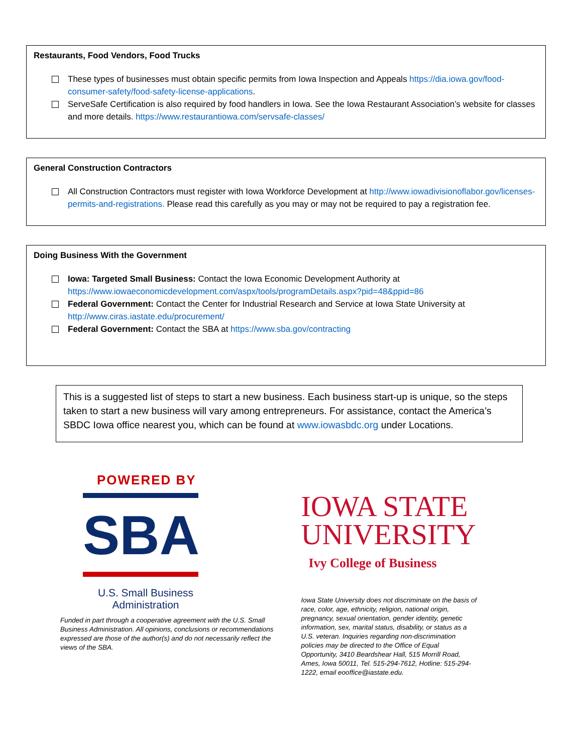Restaurants, Food Vendors, Food Trucks
These types of businesses must obtain specific permits from Iowa Inspection and Appeals https://dia.iowa.gov/food-consumer-safety/food-safety-license-applications.
ServeSafe Certification is also required by food handlers in Iowa. See the Iowa Restaurant Association’s website for classes and more details. https://www.restaurantiowa.com/servsafe-classes/
General Construction Contractors
All Construction Contractors must register with Iowa Workforce Development at http://www.iowadivisionoflabor.gov/licenses-permits-and-registrations. Please read this carefully as you may or may not be required to pay a registration fee.
Doing Business With the Government
Iowa: Targeted Small Business: Contact the Iowa Economic Development Authority at https://www.iowaeconomicdevelopment.com/aspx/tools/programDetails.aspx?pid=48&ppid=86
Federal Government: Contact the Center for Industrial Research and Service at Iowa State University at http://www.ciras.iastate.edu/procurement/
Federal Government: Contact the SBA at https://www.sba.gov/contracting
This is a suggested list of steps to start a new business. Each business start-up is unique, so the steps taken to start a new business will vary among entrepreneurs. For assistance, contact the America’s SBDC Iowa office nearest you, which can be found at www.iowasbdc.org under Locations.
POWERED BY
SBA
U.S. Small Business
Administration
Funded in part through a cooperative agreement with the U.S. Small Business Administration. All opinions, conclusions or recommendations expressed are those of the author(s) and do not necessarily reflect the views of the SBA.
IOWA STATE
UNIVERSITY
Ivy College of Business
Iowa State University does not discriminate on the basis of race, color, age, ethnicity, religion, national origin, pregnancy, sexual orientation, gender identity, genetic information, sex, marital status, disability, or status as a U.S. veteran. Inquiries regarding non-discrimination policies may be directed to the Office of Equal Opportunity, 3410 Beardshear Hall, 515 Morrill Road, Ames, Iowa 50011, Tel. 515-294-7612, Hotline: 515-294-1222, email eooffice@iastate.edu.